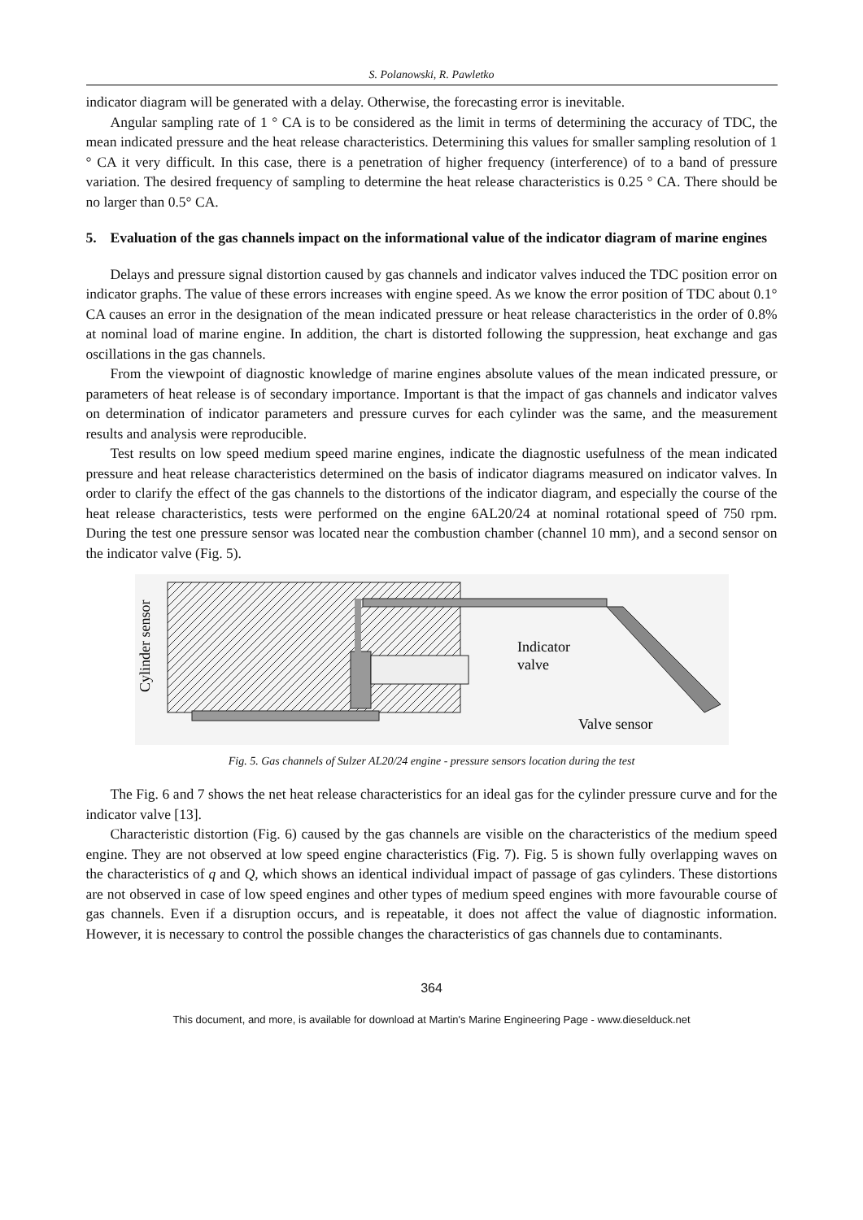S. Polanowski, R. Pawletko
indicator diagram will be generated with a delay. Otherwise, the forecasting error is inevitable.
Angular sampling rate of 1 ° CA is to be considered as the limit in terms of determining the accuracy of TDC, the mean indicated pressure and the heat release characteristics. Determining this values for smaller sampling resolution of 1 ° CA it very difficult. In this case, there is a penetration of higher frequency (interference) of to a band of pressure variation. The desired frequency of sampling to determine the heat release characteristics is 0.25 ° CA. There should be no larger than 0.5° CA.
5. Evaluation of the gas channels impact on the informational value of the indicator diagram of marine engines
Delays and pressure signal distortion caused by gas channels and indicator valves induced the TDC position error on indicator graphs. The value of these errors increases with engine speed. As we know the error position of TDC about 0.1° CA causes an error in the designation of the mean indicated pressure or heat release characteristics in the order of 0.8% at nominal load of marine engine. In addition, the chart is distorted following the suppression, heat exchange and gas oscillations in the gas channels.
From the viewpoint of diagnostic knowledge of marine engines absolute values of the mean indicated pressure, or parameters of heat release is of secondary importance. Important is that the impact of gas channels and indicator valves on determination of indicator parameters and pressure curves for each cylinder was the same, and the measurement results and analysis were reproducible.
Test results on low speed medium speed marine engines, indicate the diagnostic usefulness of the mean indicated pressure and heat release characteristics determined on the basis of indicator diagrams measured on indicator valves. In order to clarify the effect of the gas channels to the distortions of the indicator diagram, and especially the course of the heat release characteristics, tests were performed on the engine 6AL20/24 at nominal rotational speed of 750 rpm. During the test one pressure sensor was located near the combustion chamber (channel 10 mm), and a second sensor on the indicator valve (Fig. 5).
Cylinder sensor
Indicator
valve
Valve sensor
Fig. 5. Gas channels of Sulzer AL20/24 engine - pressure sensors location during the test
The Fig. 6 and 7 shows the net heat release characteristics for an ideal gas for the cylinder pressure curve and for the indicator valve [13].
Characteristic distortion (Fig. 6) caused by the gas channels are visible on the characteristics of the medium speed engine. They are not observed at low speed engine characteristics (Fig. 7). Fig. 5 is shown fully overlapping waves on the characteristics of q and Q, which shows an identical individual impact of passage of gas cylinders. These distortions are not observed in case of low speed engines and other types of medium speed engines with more favourable course of gas channels. Even if a disruption occurs, and is repeatable, it does not affect the value of diagnostic information. However, it is necessary to control the possible changes the characteristics of gas channels due to contaminants.
364
This document, and more, is available for download at Martin's Marine Engineering Page - www.dieselduck.net